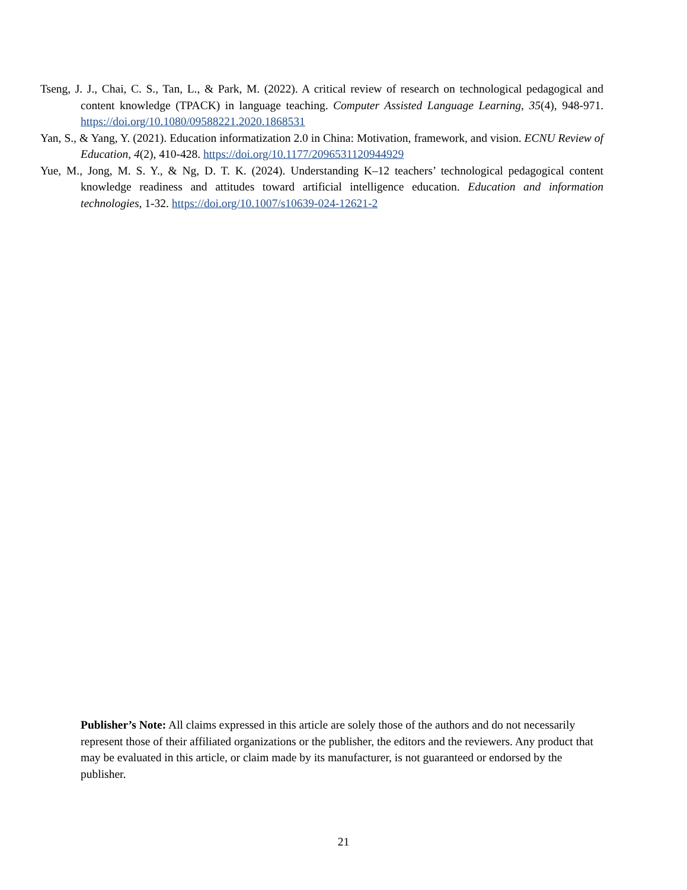Tseng, J. J., Chai, C. S., Tan, L., & Park, M. (2022). A critical review of research on technological pedagogical and content knowledge (TPACK) in language teaching. Computer Assisted Language Learning, 35(4), 948-971. https://doi.org/10.1080/09588221.2020.1868531
Yan, S., & Yang, Y. (2021). Education informatization 2.0 in China: Motivation, framework, and vision. ECNU Review of Education, 4(2), 410-428. https://doi.org/10.1177/2096531120944929
Yue, M., Jong, M. S. Y., & Ng, D. T. K. (2024). Understanding K–12 teachers’ technological pedagogical content knowledge readiness and attitudes toward artificial intelligence education. Education and information technologies, 1-32. https://doi.org/10.1007/s10639-024-12621-2
Publisher’s Note: All claims expressed in this article are solely those of the authors and do not necessarily represent those of their affiliated organizations or the publisher, the editors and the reviewers. Any product that may be evaluated in this article, or claim made by its manufacturer, is not guaranteed or endorsed by the publisher.
21